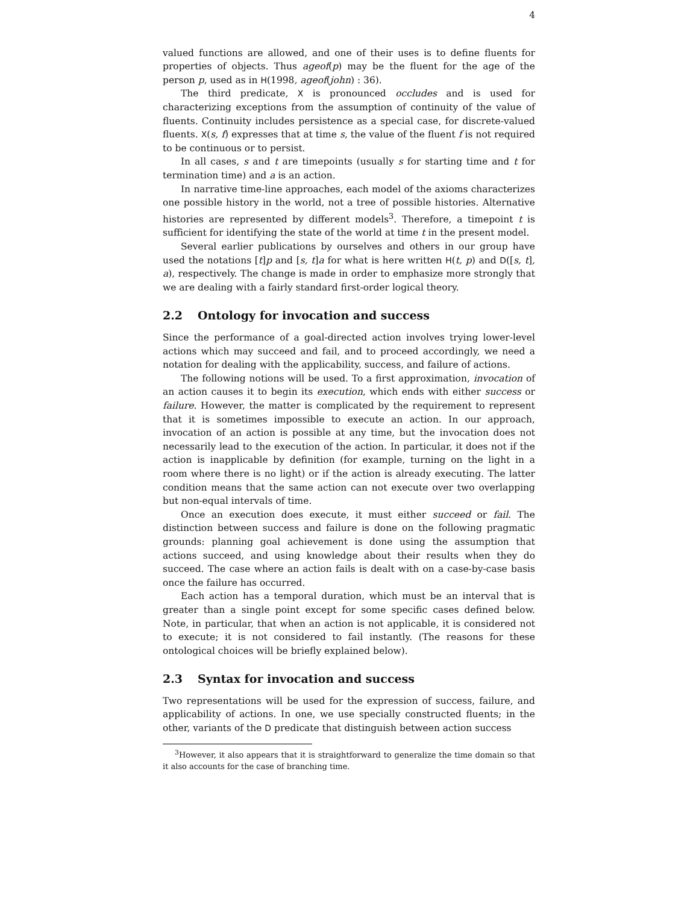4
valued functions are allowed, and one of their uses is to define fluents for properties of objects. Thus ageof(p) may be the fluent for the age of the person p, used as in H(1998, ageof(john) : 36).
The third predicate, X is pronounced occludes and is used for characterizing exceptions from the assumption of continuity of the value of fluents. Continuity includes persistence as a special case, for discrete-valued fluents. X(s, f) expresses that at time s, the value of the fluent f is not required to be continuous or to persist.
In all cases, s and t are timepoints (usually s for starting time and t for termination time) and a is an action.
In narrative time-line approaches, each model of the axioms characterizes one possible history in the world, not a tree of possible histories. Alternative histories are represented by different models<sup>3</sup>. Therefore, a timepoint t is sufficient for identifying the state of the world at time t in the present model.
Several earlier publications by ourselves and others in our group have used the notations [t]p and [s, t]a for what is here written H(t, p) and D([s, t], a), respectively. The change is made in order to emphasize more strongly that we are dealing with a fairly standard first-order logical theory.
2.2 Ontology for invocation and success
Since the performance of a goal-directed action involves trying lower-level actions which may succeed and fail, and to proceed accordingly, we need a notation for dealing with the applicability, success, and failure of actions.
The following notions will be used. To a first approximation, invocation of an action causes it to begin its execution, which ends with either success or failure. However, the matter is complicated by the requirement to represent that it is sometimes impossible to execute an action. In our approach, invocation of an action is possible at any time, but the invocation does not necessarily lead to the execution of the action. In particular, it does not if the action is inapplicable by definition (for example, turning on the light in a room where there is no light) or if the action is already executing. The latter condition means that the same action can not execute over two overlapping but non-equal intervals of time.
Once an execution does execute, it must either succeed or fail. The distinction between success and failure is done on the following pragmatic grounds: planning goal achievement is done using the assumption that actions succeed, and using knowledge about their results when they do succeed. The case where an action fails is dealt with on a case-by-case basis once the failure has occurred.
Each action has a temporal duration, which must be an interval that is greater than a single point except for some specific cases defined below. Note, in particular, that when an action is not applicable, it is considered not to execute; it is not considered to fail instantly. (The reasons for these ontological choices will be briefly explained below).
2.3 Syntax for invocation and success
Two representations will be used for the expression of success, failure, and applicability of actions. In one, we use specially constructed fluents; in the other, variants of the D predicate that distinguish between action success
<sup>3</sup> However, it also appears that it is straightforward to generalize the time domain so that it also accounts for the case of branching time.